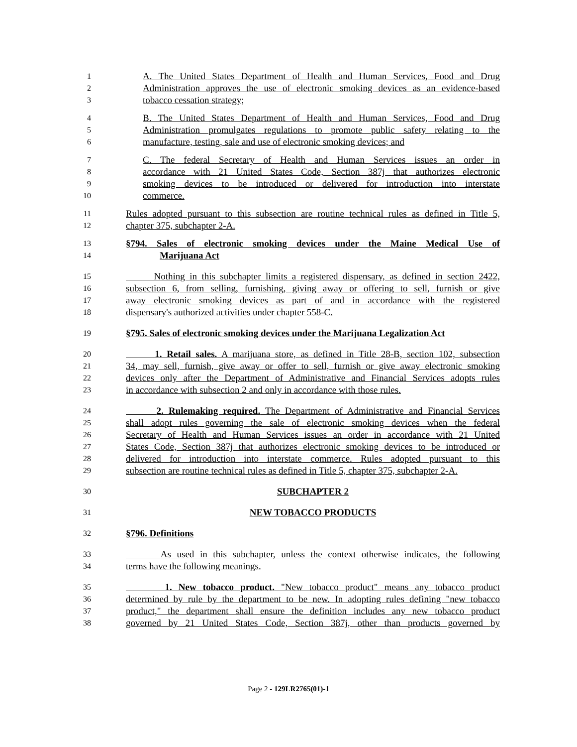1 A. The United States Department of Health and Human Services, Food and Drug
2 Administration approves the use of electronic smoking devices as an evidence-based
3 tobacco cessation strategy;
4 B. The United States Department of Health and Human Services, Food and Drug
5 Administration promulgates regulations to promote public safety relating to the
6 manufacture, testing, sale and use of electronic smoking devices; and
7 C. The federal Secretary of Health and Human Services issues an order in
8 accordance with 21 United States Code, Section 387j that authorizes electronic
9 smoking devices to be introduced or delivered for introduction into interstate
10 commerce.
11 Rules adopted pursuant to this subsection are routine technical rules as defined in Title 5,
12 chapter 375, subchapter 2-A.
13 §794. Sales of electronic smoking devices under the Maine Medical Use of
14 Marijuana Act
15 Nothing in this subchapter limits a registered dispensary, as defined in section 2422,
16 subsection 6, from selling, furnishing, giving away or offering to sell, furnish or give
17 away electronic smoking devices as part of and in accordance with the registered
18 dispensary's authorized activities under chapter 558-C.
19 §795. Sales of electronic smoking devices under the Marijuana Legalization Act
20 1. Retail sales. A marijuana store, as defined in Title 28-B, section 102, subsection
21 34, may sell, furnish, give away or offer to sell, furnish or give away electronic smoking
22 devices only after the Department of Administrative and Financial Services adopts rules
23 in accordance with subsection 2 and only in accordance with those rules.
24 2. Rulemaking required. The Department of Administrative and Financial Services
25 shall adopt rules governing the sale of electronic smoking devices when the federal
26 Secretary of Health and Human Services issues an order in accordance with 21 United
27 States Code, Section 387j that authorizes electronic smoking devices to be introduced or
28 delivered for introduction into interstate commerce. Rules adopted pursuant to this
29 subsection are routine technical rules as defined in Title 5, chapter 375, subchapter 2-A.
30 SUBCHAPTER 2
31 NEW TOBACCO PRODUCTS
32 §796. Definitions
33 As used in this subchapter, unless the context otherwise indicates, the following
34 terms have the following meanings.
35 1. New tobacco product. "New tobacco product" means any tobacco product
36 determined by rule by the department to be new. In adopting rules defining "new tobacco
37 product," the department shall ensure the definition includes any new tobacco product
38 governed by 21 United States Code, Section 387j, other than products governed by
Page 2 - 129LR2765(01)-1